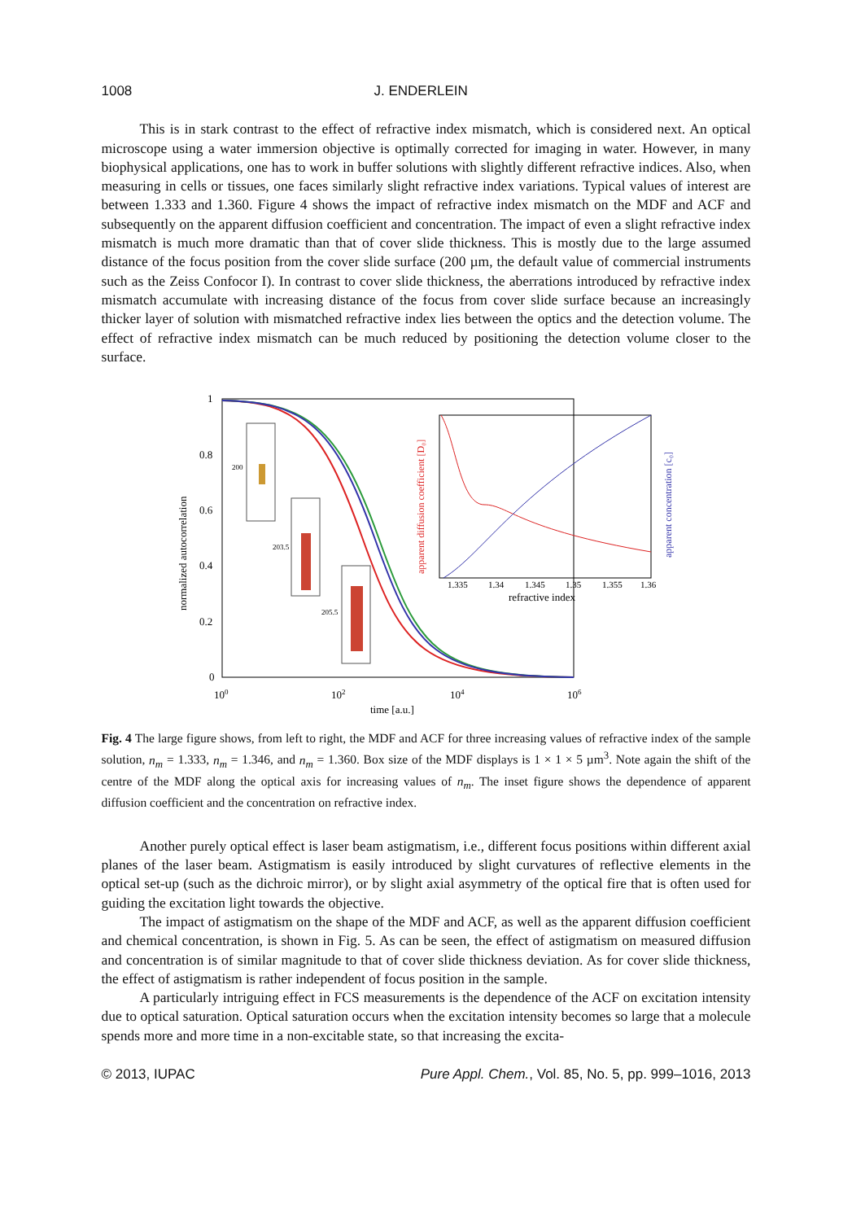1008 J. ENDERLEIN
This is in stark contrast to the effect of refractive index mismatch, which is considered next. An optical microscope using a water immersion objective is optimally corrected for imaging in water. However, in many biophysical applications, one has to work in buffer solutions with slightly different refractive indices. Also, when measuring in cells or tissues, one faces similarly slight refractive index variations. Typical values of interest are between 1.333 and 1.360. Figure 4 shows the impact of refractive index mismatch on the MDF and ACF and subsequently on the apparent diffusion coefficient and concentration. The impact of even a slight refractive index mismatch is much more dramatic than that of cover slide thickness. This is mostly due to the large assumed distance of the focus position from the cover slide surface (200 µm, the default value of commercial instruments such as the Zeiss Confocor I). In contrast to cover slide thickness, the aberrations introduced by refractive index mismatch accumulate with increasing distance of the focus from cover slide surface because an increasingly thicker layer of solution with mismatched refractive index lies between the optics and the detection volume. The effect of refractive index mismatch can be much reduced by positioning the detection volume closer to the surface.
1
0.8
0.6
0.4
0.2
0
100
102
104
106
time [a.u.]
normalized autocorrelation
1.335
1.34
1.345
1.35
1.355
1.36
refractive index
apparent diffusion coefficient [D₀]
apparent concentration [c₀]
200
203.5
205.5
Fig. 4 The large figure shows, from left to right, the MDF and ACF for three increasing values of refractive index of the sample solution, n<sub>m</sub> = 1.333, n<sub>m</sub> = 1.346, and n<sub>m</sub> = 1.360. Box size of the MDF displays is 1 × 1 × 5 µm<sup>3</sup>. Note again the shift of the centre of the MDF along the optical axis for increasing values of n<sub>m</sub>. The inset figure shows the dependence of apparent diffusion coefficient and the concentration on refractive index.
Another purely optical effect is laser beam astigmatism, i.e., different focus positions within different axial planes of the laser beam. Astigmatism is easily introduced by slight curvatures of reflective elements in the optical set-up (such as the dichroic mirror), or by slight axial asymmetry of the optical fire that is often used for guiding the excitation light towards the objective.
The impact of astigmatism on the shape of the MDF and ACF, as well as the apparent diffusion coefficient and chemical concentration, is shown in Fig. 5. As can be seen, the effect of astigmatism on measured diffusion and concentration is of similar magnitude to that of cover slide thickness deviation. As for cover slide thickness, the effect of astigmatism is rather independent of focus position in the sample.
A particularly intriguing effect in FCS measurements is the dependence of the ACF on excitation intensity due to optical saturation. Optical saturation occurs when the excitation intensity becomes so large that a molecule spends more and more time in a non-excitable state, so that increasing the excita-
© 2013, IUPAC Pure Appl. Chem., Vol. 85, No. 5, pp. 999–1016, 2013